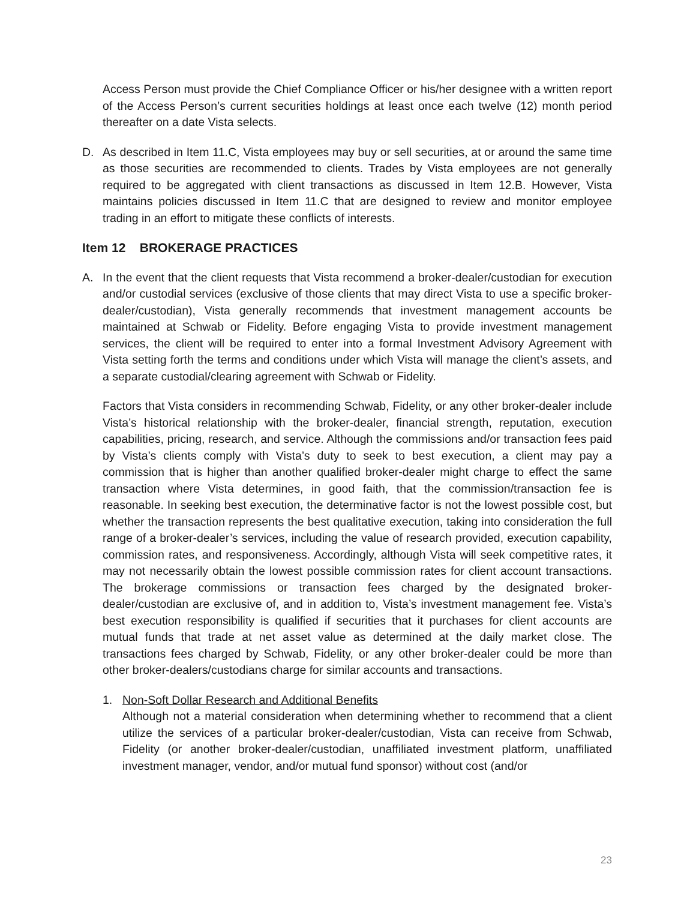Access Person must provide the Chief Compliance Officer or his/her designee with a written report of the Access Person’s current securities holdings at least once each twelve (12) month period thereafter on a date Vista selects.
D. As described in Item 11.C, Vista employees may buy or sell securities, at or around the same time as those securities are recommended to clients. Trades by Vista employees are not generally required to be aggregated with client transactions as discussed in Item 12.B. However, Vista maintains policies discussed in Item 11.C that are designed to review and monitor employee trading in an effort to mitigate these conflicts of interests.
Item 12 BROKERAGE PRACTICES
A. In the event that the client requests that Vista recommend a broker-dealer/custodian for execution and/or custodial services (exclusive of those clients that may direct Vista to use a specific broker-dealer/custodian), Vista generally recommends that investment management accounts be maintained at Schwab or Fidelity. Before engaging Vista to provide investment management services, the client will be required to enter into a formal Investment Advisory Agreement with Vista setting forth the terms and conditions under which Vista will manage the client’s assets, and a separate custodial/clearing agreement with Schwab or Fidelity.
Factors that Vista considers in recommending Schwab, Fidelity, or any other broker-dealer include Vista’s historical relationship with the broker-dealer, financial strength, reputation, execution capabilities, pricing, research, and service. Although the commissions and/or transaction fees paid by Vista’s clients comply with Vista’s duty to seek to best execution, a client may pay a commission that is higher than another qualified broker-dealer might charge to effect the same transaction where Vista determines, in good faith, that the commission/transaction fee is reasonable. In seeking best execution, the determinative factor is not the lowest possible cost, but whether the transaction represents the best qualitative execution, taking into consideration the full range of a broker-dealer’s services, including the value of research provided, execution capability, commission rates, and responsiveness. Accordingly, although Vista will seek competitive rates, it may not necessarily obtain the lowest possible commission rates for client account transactions. The brokerage commissions or transaction fees charged by the designated broker-dealer/custodian are exclusive of, and in addition to, Vista’s investment management fee. Vista’s best execution responsibility is qualified if securities that it purchases for client accounts are mutual funds that trade at net asset value as determined at the daily market close. The transactions fees charged by Schwab, Fidelity, or any other broker-dealer could be more than other broker-dealers/custodians charge for similar accounts and transactions.
1. Non-Soft Dollar Research and Additional Benefits
Although not a material consideration when determining whether to recommend that a client utilize the services of a particular broker-dealer/custodian, Vista can receive from Schwab, Fidelity (or another broker-dealer/custodian, unaffiliated investment platform, unaffiliated investment manager, vendor, and/or mutual fund sponsor) without cost (and/or
23